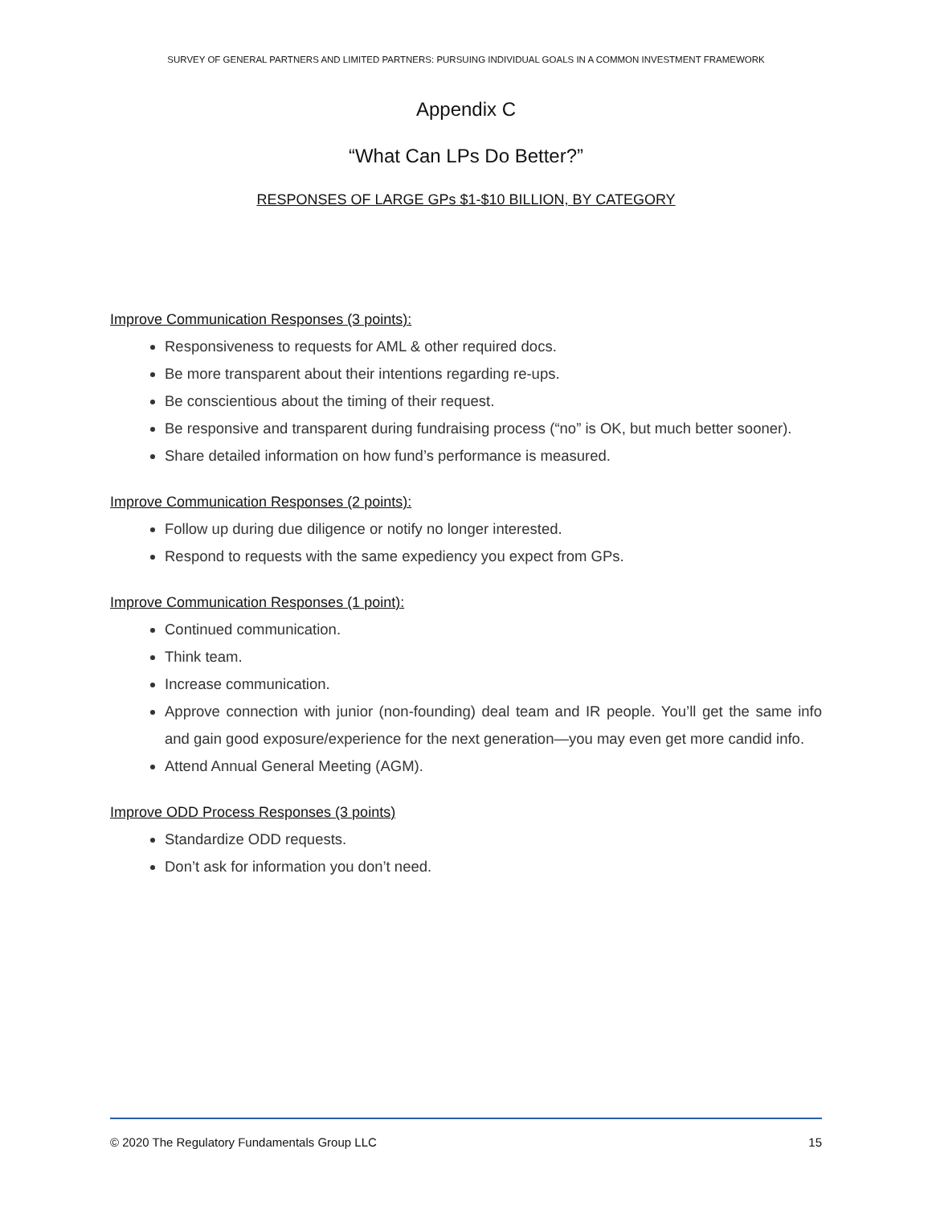SURVEY OF GENERAL PARTNERS AND LIMITED PARTNERS: PURSUING INDIVIDUAL GOALS IN A COMMON INVESTMENT FRAMEWORK
Appendix C
“What Can LPs Do Better?”
RESPONSES OF LARGE GPs $1-$10 BILLION, BY CATEGORY
Improve Communication Responses (3 points):
Responsiveness to requests for AML & other required docs.
Be more transparent about their intentions regarding re-ups.
Be conscientious about the timing of their request.
Be responsive and transparent during fundraising process (“no” is OK, but much better sooner).
Share detailed information on how fund’s performance is measured.
Improve Communication Responses (2 points):
Follow up during due diligence or notify no longer interested.
Respond to requests with the same expediency you expect from GPs.
Improve Communication Responses (1 point):
Continued communication.
Think team.
Increase communication.
Approve connection with junior (non-founding) deal team and IR people. You’ll get the same info and gain good exposure/experience for the next generation—you may even get more candid info.
Attend Annual General Meeting (AGM).
Improve ODD Process Responses (3 points)
Standardize ODD requests.
Don’t ask for information you don’t need.
© 2020 The Regulatory Fundamentals Group LLC 15